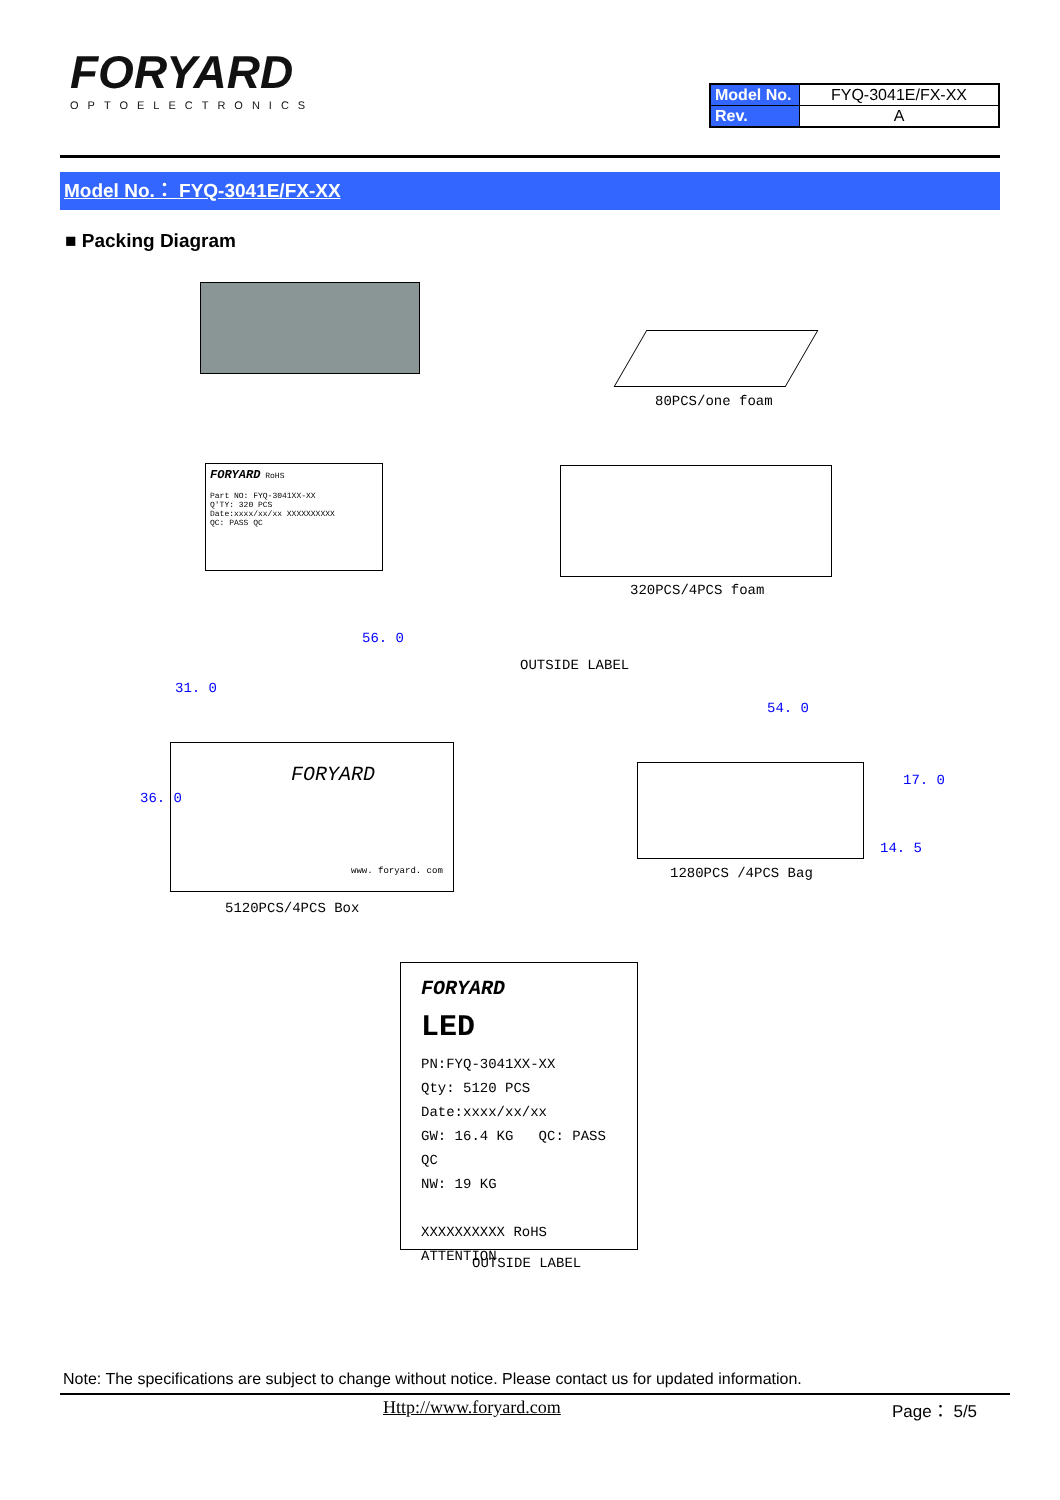FORYARD
OPTOELECTRONICS
| Model No. | FYQ-3041E/FX-XX |
| Rev. | A |
Model No.： FYQ-3041E/FX-XX
■ Packing Diagram
80PCS/one foam
FORYARD RoHS
Part NO: FYQ-3041XX-XX
Q'TY: 320 PCS
Date:xxxx/xx/xx XXXXXXXXXX
QC: PASS QC
320PCS/4PCS foam
56. 0
31. 0
OUTSIDE LABEL
FORYARD
www. foryard. com
36. 0
5120PCS/4PCS Box
54. 0
17. 0
14. 5
1280PCS /4PCS Bag
FORYARD
LED
PN:FYQ-3041XX-XX
Qty: 5120 PCS
Date:xxxx/xx/xx
GW: 16.4 KG QC: PASS QC
NW: 19 KG
XXXXXXXXXX RoHS ATTENTION
OUTSIDE LABEL
Note: The specifications are subject to change without notice. Please contact us for updated information.
Http://www.foryard.com Page： 5/5